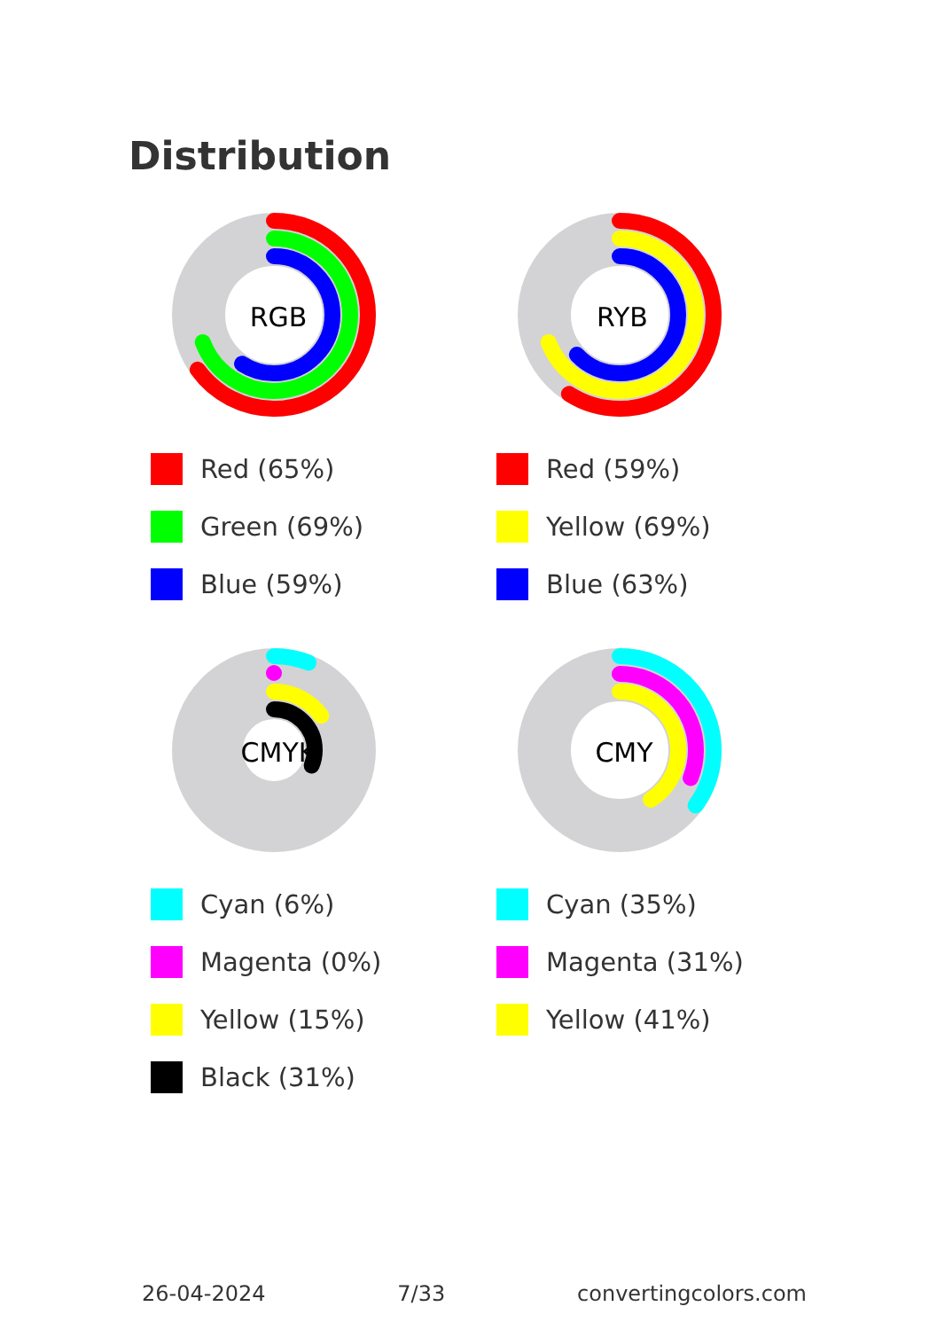Distribution
RGB
Red (65%)
Green (69%)
Blue (59%)
RYB
Red (59%)
Yellow (69%)
Blue (63%)
CMYK
Cyan (6%)
Magenta (0%)
Yellow (15%)
Black (31%)
CMY
Cyan (35%)
Magenta (31%)
Yellow (41%)
26-04-2024 7/33 convertingcolors.com